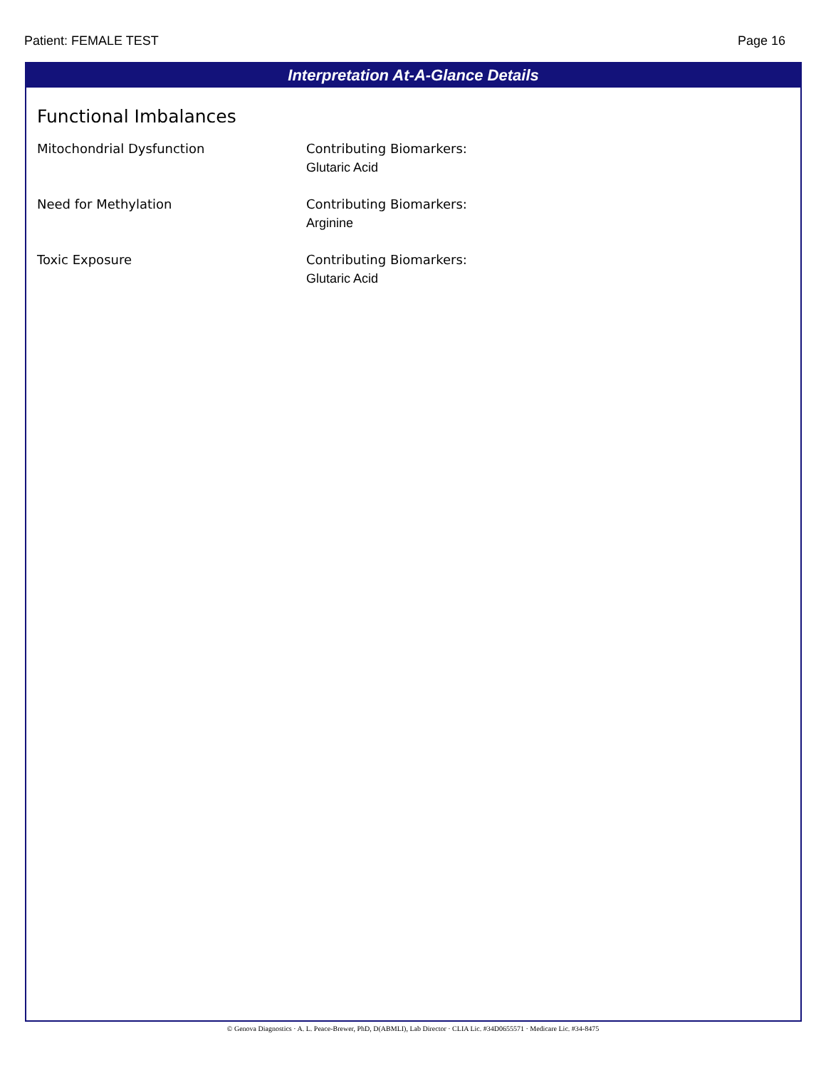Patient: FEMALE TEST Page 16
Interpretation At-A-Glance Details
Functional Imbalances
Mitochondrial Dysfunction Contributing Biomarkers:
Glutaric Acid
Need for Methylation Contributing Biomarkers:
Arginine
Toxic Exposure Contributing Biomarkers:
Glutaric Acid
© Genova Diagnostics · A. L. Peace-Brewer, PhD, D(ABMLI), Lab Director · CLIA Lic. #34D0655571 · Medicare Lic. #34-8475